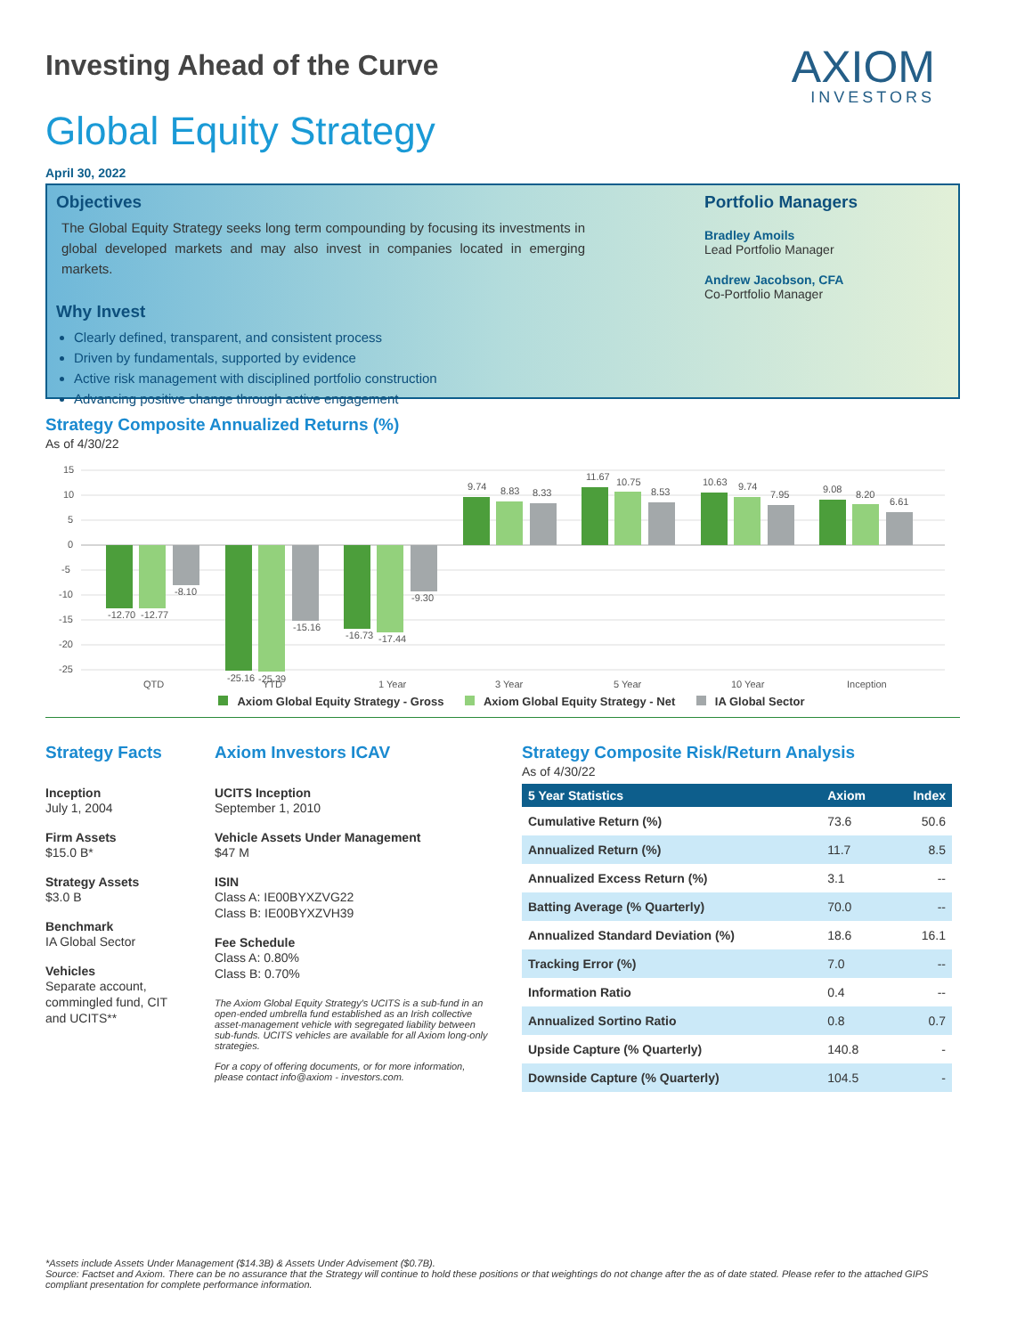AXIOM
INVESTORS
Investing Ahead of the Curve
Global Equity Strategy
April 30, 2022
Objectives
The Global Equity Strategy seeks long term compounding by focusing its investments in global developed markets and may also invest in companies located in emerging markets.
Why Invest
Clearly defined, transparent, and consistent process
Driven by fundamentals, supported by evidence
Active risk management with disciplined portfolio construction
Advancing positive change through active engagement
Portfolio Managers
Bradley Amoils
Lead Portfolio Manager
Andrew Jacobson, CFA
Co-Portfolio Manager
Strategy Composite Annualized Returns (%)
As of 4/30/22
15
10
5
0
-5
-10
-15
-20
-25
-12.70
-12.77
-8.10
-25.16
-25.39
-15.16
-16.73
-17.44
-9.30
9.74
8.83
8.33
11.67
10.75
8.53
10.63
9.74
7.95
9.08
8.20
6.61
QTD
YTD
1 Year
3 Year
5 Year
10 Year
Inception
Axiom Global Equity Strategy - Gross Axiom Global Equity Strategy - Net IA Global Sector
Strategy Facts
Inception
July 1, 2004
Firm Assets
$15.0 B*
Strategy Assets
$3.0 B
Benchmark
IA Global Sector
Vehicles
Separate account, commingled fund, CIT and UCITS**
Axiom Investors ICAV
UCITS Inception
September 1, 2010
Vehicle Assets Under Management
$47 M
ISIN
Class A: IE00BYXZVG22
Class B: IE00BYXZVH39
Fee Schedule
Class A: 0.80%
Class B: 0.70%
The Axiom Global Equity Strategy's UCITS is a sub-fund in an open-ended umbrella fund established as an Irish collective asset-management vehicle with segregated liability between sub-funds. UCITS vehicles are available for all Axiom long-only strategies.
For a copy of offering documents, or for more information, please contact info@axiom - investors.com.
Strategy Composite Risk/Return Analysis
As of 4/30/22
| 5 Year Statistics | Axiom | Index |
| --- | --- | --- |
| Cumulative Return (%) | 73.6 | 50.6 |
| Annualized Return (%) | 11.7 | 8.5 |
| Annualized Excess Return (%) | 3.1 | -- |
| Batting Average (% Quarterly) | 70.0 | -- |
| Annualized Standard Deviation (%) | 18.6 | 16.1 |
| Tracking Error (%) | 7.0 | -- |
| Information Ratio | 0.4 | -- |
| Annualized Sortino Ratio | 0.8 | 0.7 |
| Upside Capture (% Quarterly) | 140.8 | - |
| Downside Capture (% Quarterly) | 104.5 | - |
*Assets include Assets Under Management ($14.3B) & Assets Under Advisement ($0.7B).
Source: Factset and Axiom. There can be no assurance that the Strategy will continue to hold these positions or that weightings do not change after the as of date stated. Please refer to the attached GIPS compliant presentation for complete performance information.